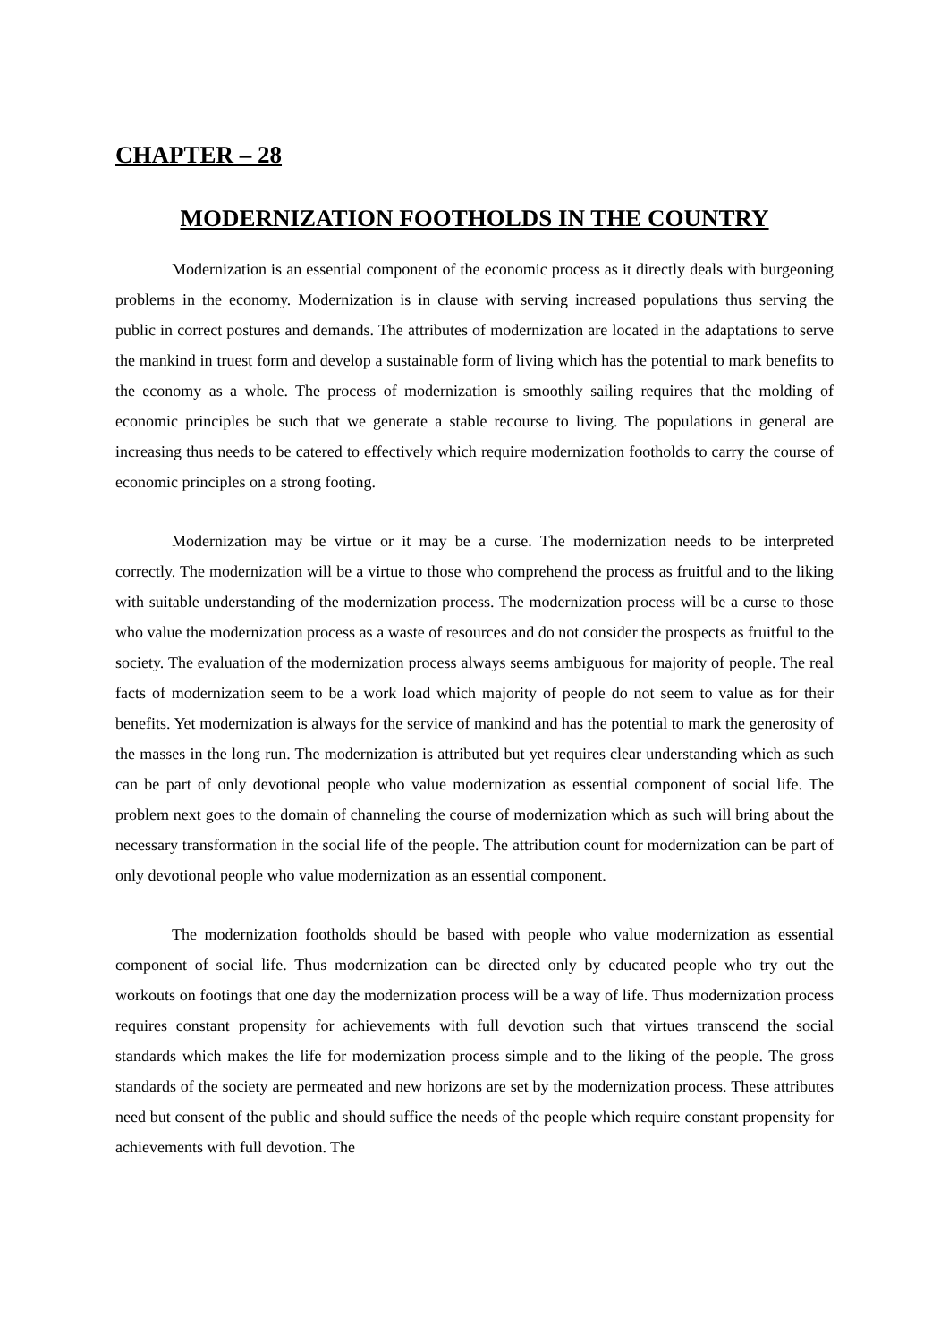CHAPTER – 28
MODERNIZATION FOOTHOLDS IN THE COUNTRY
Modernization is an essential component of the economic process as it directly deals with burgeoning problems in the economy. Modernization is in clause with serving increased populations thus serving the public in correct postures and demands. The attributes of modernization are located in the adaptations to serve the mankind in truest form and develop a sustainable form of living which has the potential to mark benefits to the economy as a whole. The process of modernization is smoothly sailing requires that the molding of economic principles be such that we generate a stable recourse to living. The populations in general are increasing thus needs to be catered to effectively which require modernization footholds to carry the course of economic principles on a strong footing.
Modernization may be virtue or it may be a curse. The modernization needs to be interpreted correctly. The modernization will be a virtue to those who comprehend the process as fruitful and to the liking with suitable understanding of the modernization process. The modernization process will be a curse to those who value the modernization process as a waste of resources and do not consider the prospects as fruitful to the society. The evaluation of the modernization process always seems ambiguous for majority of people. The real facts of modernization seem to be a work load which majority of people do not seem to value as for their benefits. Yet modernization is always for the service of mankind and has the potential to mark the generosity of the masses in the long run. The modernization is attributed but yet requires clear understanding which as such can be part of only devotional people who value modernization as essential component of social life. The problem next goes to the domain of channeling the course of modernization which as such will bring about the necessary transformation in the social life of the people. The attribution count for modernization can be part of only devotional people who value modernization as an essential component.
The modernization footholds should be based with people who value modernization as essential component of social life. Thus modernization can be directed only by educated people who try out the workouts on footings that one day the modernization process will be a way of life. Thus modernization process requires constant propensity for achievements with full devotion such that virtues transcend the social standards which makes the life for modernization process simple and to the liking of the people. The gross standards of the society are permeated and new horizons are set by the modernization process. These attributes need but consent of the public and should suffice the needs of the people which require constant propensity for achievements with full devotion. The